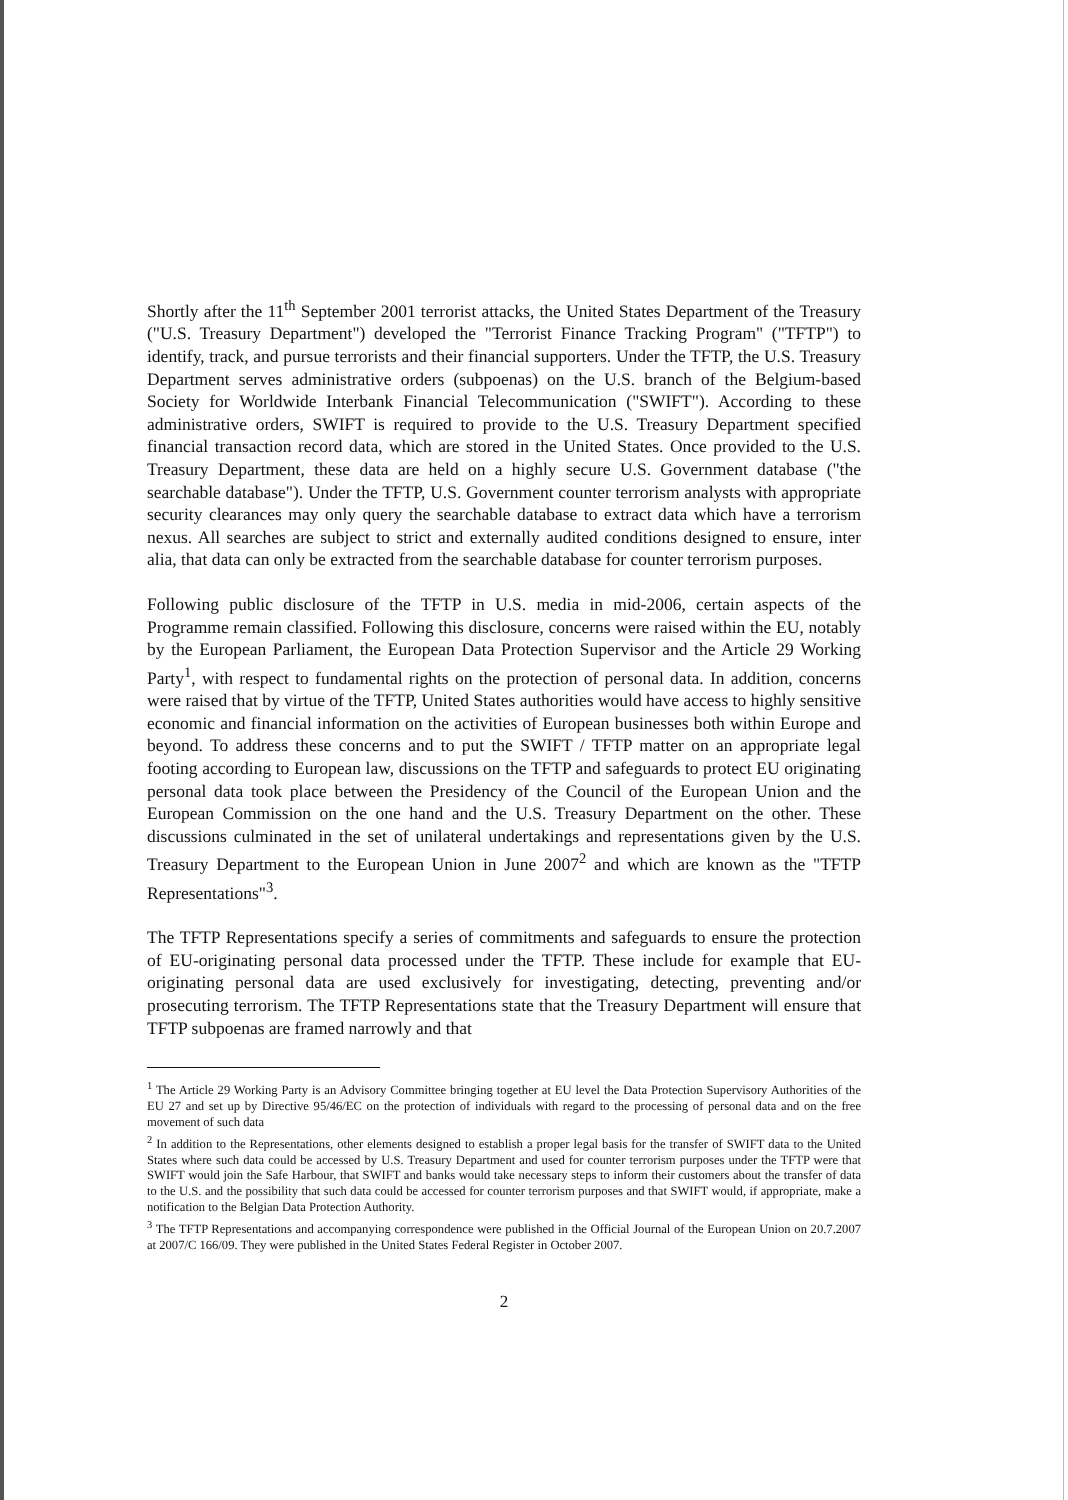Shortly after the 11<sup>th</sup> September 2001 terrorist attacks, the United States Department of the Treasury ("U.S. Treasury Department") developed the "Terrorist Finance Tracking Program" ("TFTP") to identify, track, and pursue terrorists and their financial supporters. Under the TFTP, the U.S. Treasury Department serves administrative orders (subpoenas) on the U.S. branch of the Belgium-based Society for Worldwide Interbank Financial Telecommunication ("SWIFT"). According to these administrative orders, SWIFT is required to provide to the U.S. Treasury Department specified financial transaction record data, which are stored in the United States. Once provided to the U.S. Treasury Department, these data are held on a highly secure U.S. Government database ("the searchable database"). Under the TFTP, U.S. Government counter terrorism analysts with appropriate security clearances may only query the searchable database to extract data which have a terrorism nexus. All searches are subject to strict and externally audited conditions designed to ensure, inter alia, that data can only be extracted from the searchable database for counter terrorism purposes.
Following public disclosure of the TFTP in U.S. media in mid-2006, certain aspects of the Programme remain classified. Following this disclosure, concerns were raised within the EU, notably by the European Parliament, the European Data Protection Supervisor and the Article 29 Working Party<sup>1</sup>, with respect to fundamental rights on the protection of personal data. In addition, concerns were raised that by virtue of the TFTP, United States authorities would have access to highly sensitive economic and financial information on the activities of European businesses both within Europe and beyond. To address these concerns and to put the SWIFT / TFTP matter on an appropriate legal footing according to European law, discussions on the TFTP and safeguards to protect EU originating personal data took place between the Presidency of the Council of the European Union and the European Commission on the one hand and the U.S. Treasury Department on the other. These discussions culminated in the set of unilateral undertakings and representations given by the U.S. Treasury Department to the European Union in June 2007<sup>2</sup> and which are known as the "TFTP Representations"<sup>3</sup>.
The TFTP Representations specify a series of commitments and safeguards to ensure the protection of EU-originating personal data processed under the TFTP. These include for example that EU-originating personal data are used exclusively for investigating, detecting, preventing and/or prosecuting terrorism. The TFTP Representations state that the Treasury Department will ensure that TFTP subpoenas are framed narrowly and that
<sup>1</sup> The Article 29 Working Party is an Advisory Committee bringing together at EU level the Data Protection Supervisory Authorities of the EU 27 and set up by Directive 95/46/EC on the protection of individuals with regard to the processing of personal data and on the free movement of such data
<sup>2</sup> In addition to the Representations, other elements designed to establish a proper legal basis for the transfer of SWIFT data to the United States where such data could be accessed by U.S. Treasury Department and used for counter terrorism purposes under the TFTP were that SWIFT would join the Safe Harbour, that SWIFT and banks would take necessary steps to inform their customers about the transfer of data to the U.S. and the possibility that such data could be accessed for counter terrorism purposes and that SWIFT would, if appropriate, make a notification to the Belgian Data Protection Authority.
<sup>3</sup> The TFTP Representations and accompanying correspondence were published in the Official Journal of the European Union on 20.7.2007 at 2007/C 166/09. They were published in the United States Federal Register in October 2007.
2